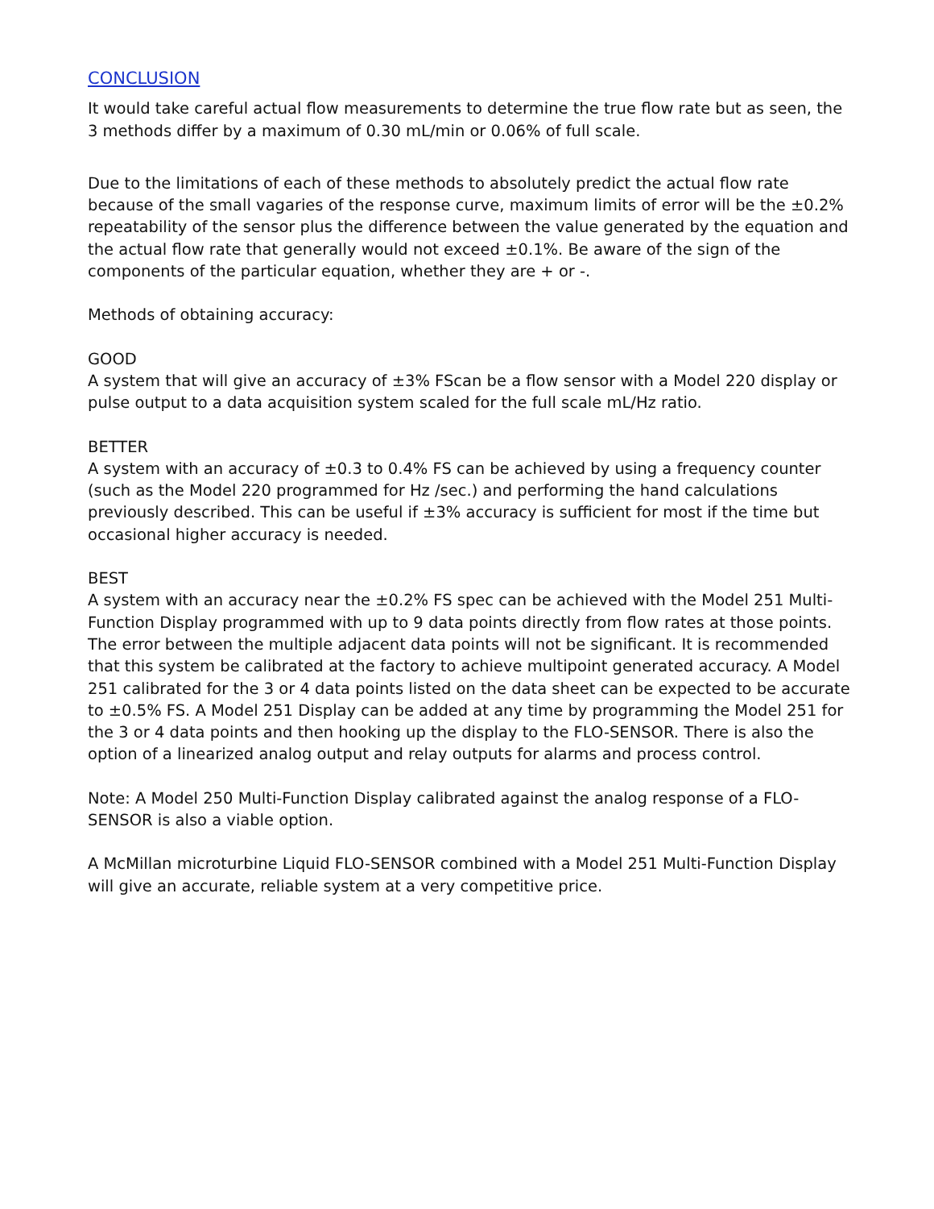CONCLUSION
It would take careful actual flow measurements to determine the true flow rate but as seen, the 3 methods differ by a maximum of 0.30 mL/min or 0.06% of full scale.
Due to the limitations of each of these methods to absolutely predict the actual flow rate because of the small vagaries of the response curve, maximum limits of error will be the ±0.2% repeatability of the sensor plus the difference between the value generated by the equation and the actual flow rate that generally would not exceed ±0.1%. Be aware of the sign of the components of the particular equation, whether they are + or -.
Methods of obtaining accuracy:
GOOD
A system that will give an accuracy of ±3% FScan be a flow sensor with a Model 220 display or pulse output to a data acquisition system scaled for the full scale mL/Hz ratio.
BETTER
A system with an accuracy of ±0.3 to 0.4% FS can be achieved by using a frequency counter (such as the Model 220 programmed for Hz /sec.) and performing the hand calculations previously described. This can be useful if ±3% accuracy is sufficient for most if the time but occasional higher accuracy is needed.
BEST
A system with an accuracy near the ±0.2% FS spec can be achieved with the Model 251 Multi-Function Display programmed with up to 9 data points directly from flow rates at those points. The error between the multiple adjacent data points will not be significant. It is recommended that this system be calibrated at the factory to achieve multipoint generated accuracy. A Model 251 calibrated for the 3 or 4 data points listed on the data sheet can be expected to be accurate to ±0.5% FS. A Model 251 Display can be added at any time by programming the Model 251 for the 3 or 4 data points and then hooking up the display to the FLO-SENSOR. There is also the option of a linearized analog output and relay outputs for alarms and process control.
Note: A Model 250 Multi-Function Display calibrated against the analog response of a FLO-SENSOR is also a viable option.
A McMillan microturbine Liquid FLO-SENSOR combined with a Model 251 Multi-Function Display will give an accurate, reliable system at a very competitive price.